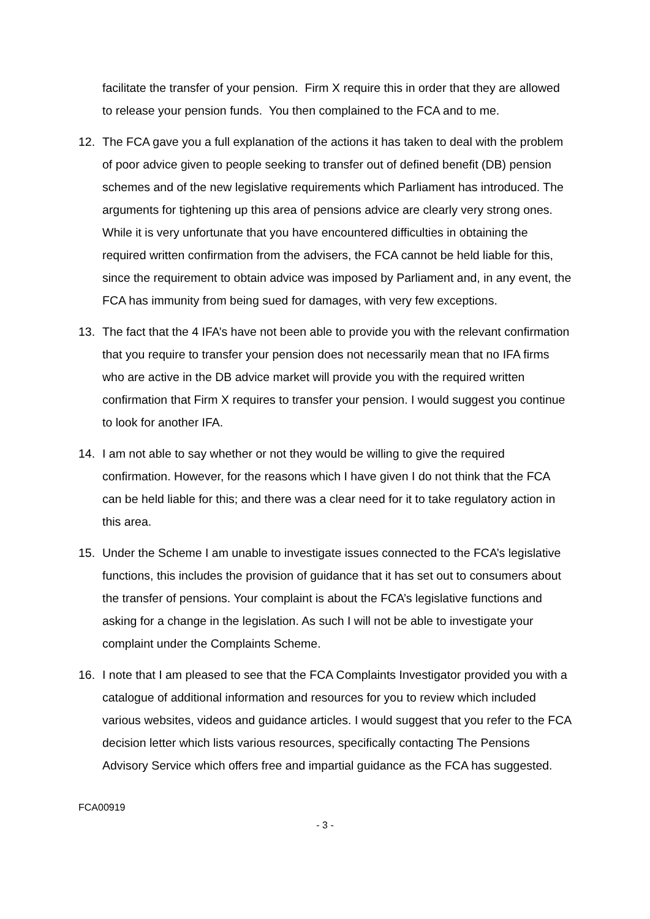facilitate the transfer of your pension. Firm X require this in order that they are allowed to release your pension funds. You then complained to the FCA and to me.
12. The FCA gave you a full explanation of the actions it has taken to deal with the problem of poor advice given to people seeking to transfer out of defined benefit (DB) pension schemes and of the new legislative requirements which Parliament has introduced. The arguments for tightening up this area of pensions advice are clearly very strong ones. While it is very unfortunate that you have encountered difficulties in obtaining the required written confirmation from the advisers, the FCA cannot be held liable for this, since the requirement to obtain advice was imposed by Parliament and, in any event, the FCA has immunity from being sued for damages, with very few exceptions.
13. The fact that the 4 IFA’s have not been able to provide you with the relevant confirmation that you require to transfer your pension does not necessarily mean that no IFA firms who are active in the DB advice market will provide you with the required written confirmation that Firm X requires to transfer your pension. I would suggest you continue to look for another IFA.
14. I am not able to say whether or not they would be willing to give the required confirmation. However, for the reasons which I have given I do not think that the FCA can be held liable for this; and there was a clear need for it to take regulatory action in this area.
15. Under the Scheme I am unable to investigate issues connected to the FCA’s legislative functions, this includes the provision of guidance that it has set out to consumers about the transfer of pensions. Your complaint is about the FCA’s legislative functions and asking for a change in the legislation. As such I will not be able to investigate your complaint under the Complaints Scheme.
16. I note that I am pleased to see that the FCA Complaints Investigator provided you with a catalogue of additional information and resources for you to review which included various websites, videos and guidance articles. I would suggest that you refer to the FCA decision letter which lists various resources, specifically contacting The Pensions Advisory Service which offers free and impartial guidance as the FCA has suggested.
FCA00919
- 3 -